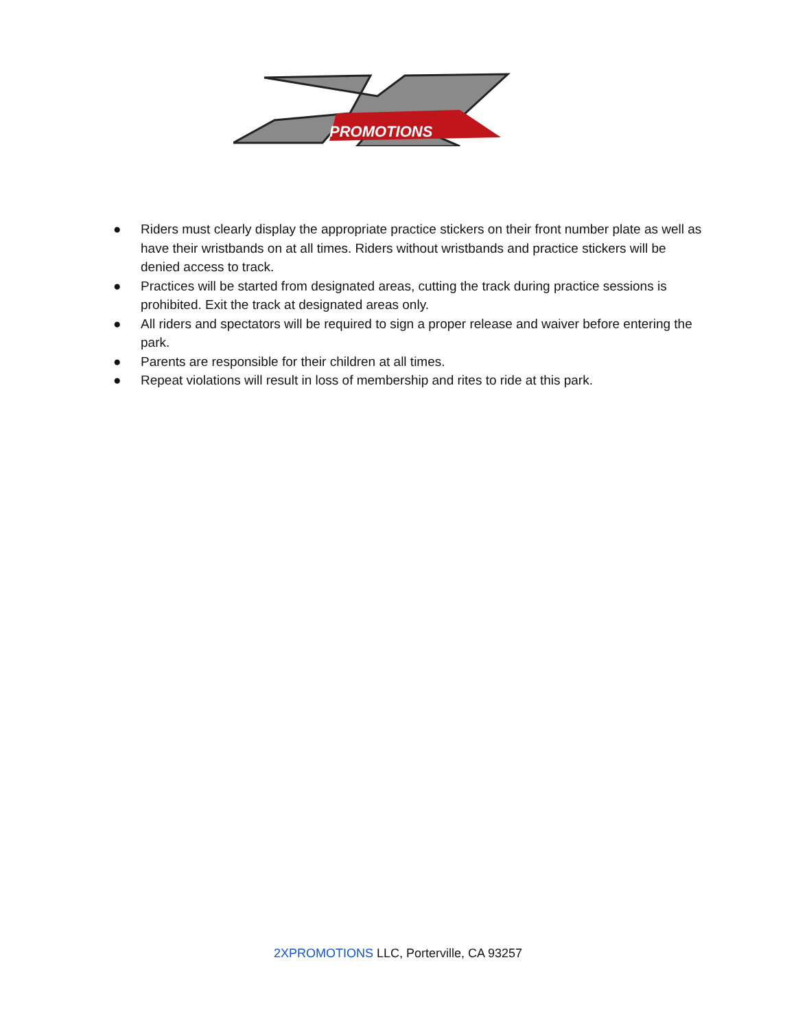PROMOTIONS
● Riders must clearly display the appropriate practice stickers on their front number plate as well as have their wristbands on at all times. Riders without wristbands and practice stickers will be denied access to track.
● Practices will be started from designated areas, cutting the track during practice sessions is prohibited. Exit the track at designated areas only.
● All riders and spectators will be required to sign a proper release and waiver before entering the park.
● Parents are responsible for their children at all times.
● Repeat violations will result in loss of membership and rites to ride at this park.
2XPROMOTIONS LLC, Porterville, CA 93257